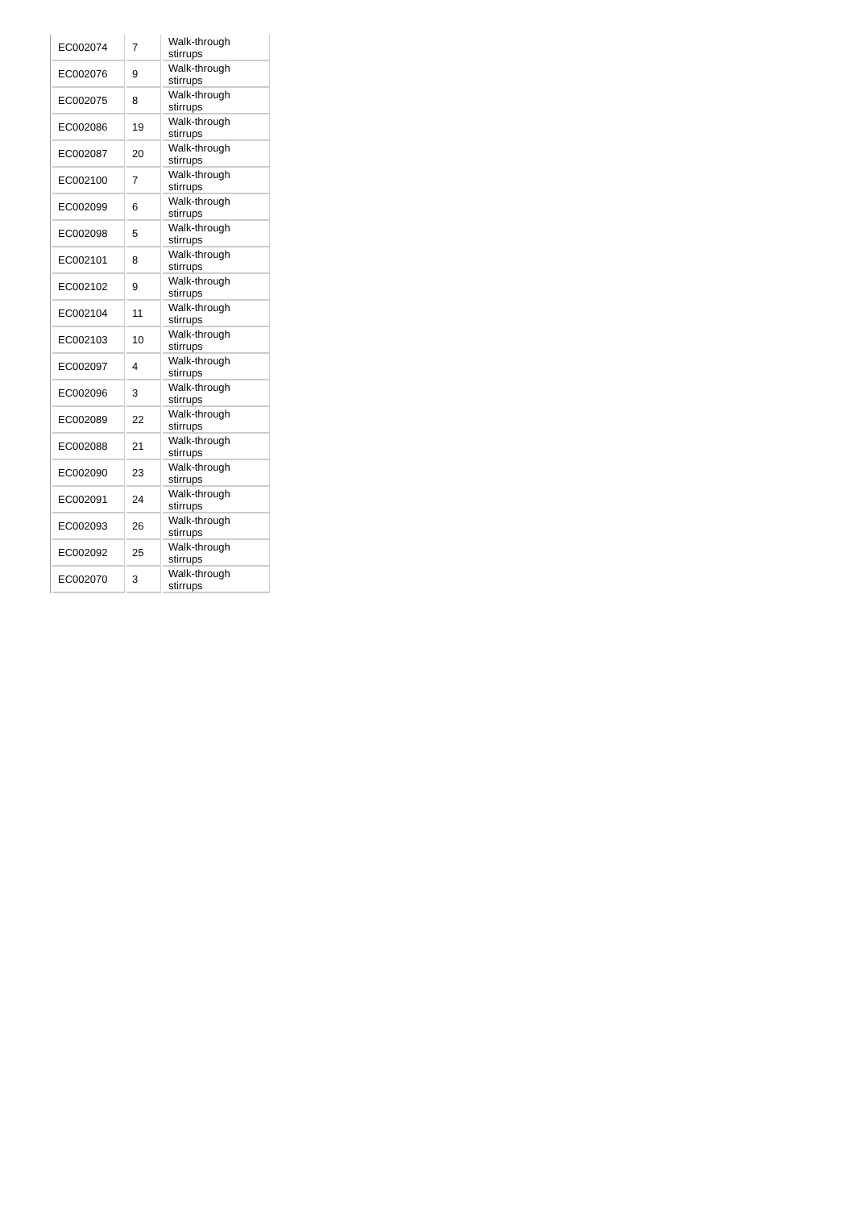| EC002074 | 7 | Walk-through stirrups |
| EC002076 | 9 | Walk-through stirrups |
| EC002075 | 8 | Walk-through stirrups |
| EC002086 | 19 | Walk-through stirrups |
| EC002087 | 20 | Walk-through stirrups |
| EC002100 | 7 | Walk-through stirrups |
| EC002099 | 6 | Walk-through stirrups |
| EC002098 | 5 | Walk-through stirrups |
| EC002101 | 8 | Walk-through stirrups |
| EC002102 | 9 | Walk-through stirrups |
| EC002104 | 11 | Walk-through stirrups |
| EC002103 | 10 | Walk-through stirrups |
| EC002097 | 4 | Walk-through stirrups |
| EC002096 | 3 | Walk-through stirrups |
| EC002089 | 22 | Walk-through stirrups |
| EC002088 | 21 | Walk-through stirrups |
| EC002090 | 23 | Walk-through stirrups |
| EC002091 | 24 | Walk-through stirrups |
| EC002093 | 26 | Walk-through stirrups |
| EC002092 | 25 | Walk-through stirrups |
| EC002070 | 3 | Walk-through stirrups |